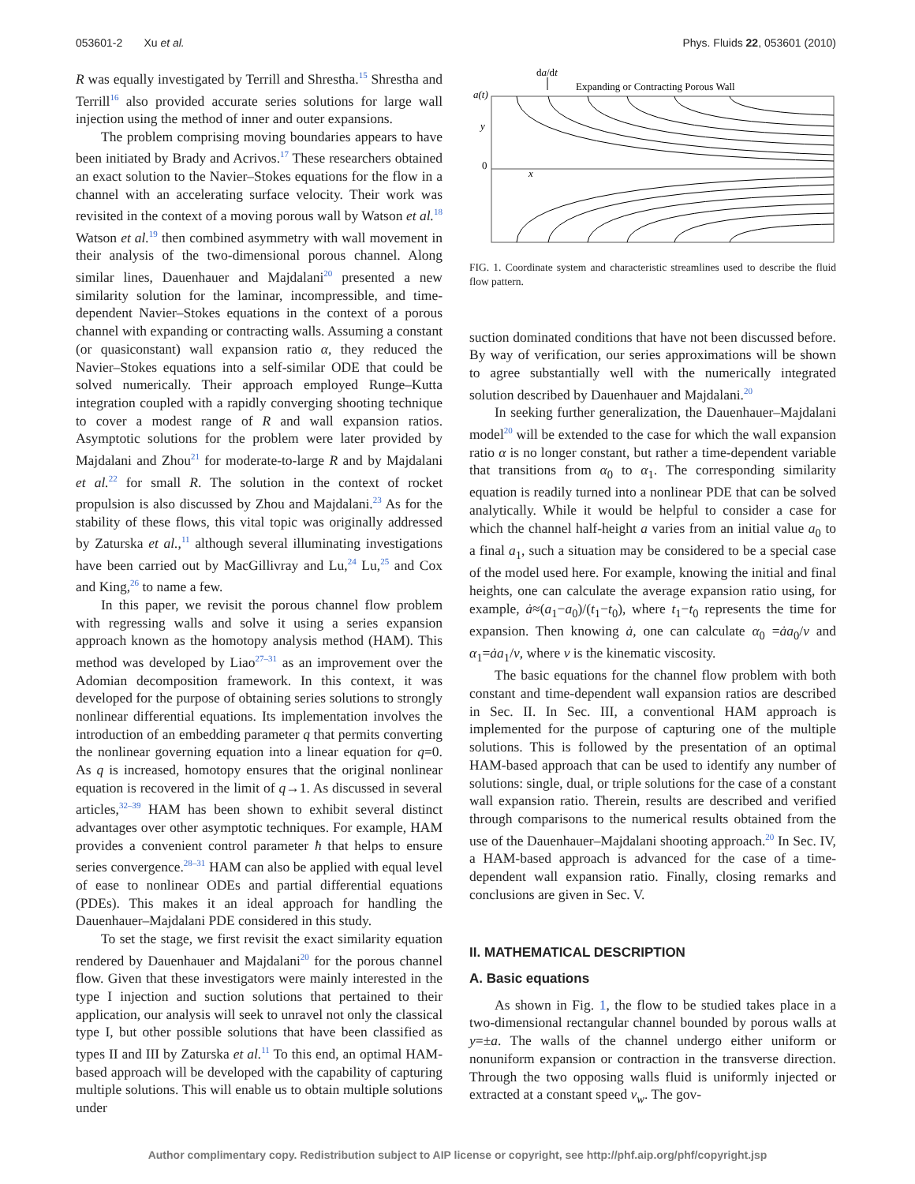053601-2 Xu et al. Phys. Fluids 22, 053601 (2010)
R was equally investigated by Terrill and Shrestha.<sup>15</sup> Shrestha and Terrill<sup>16</sup> also provided accurate series solutions for large wall injection using the method of inner and outer expansions.
The problem comprising moving boundaries appears to have been initiated by Brady and Acrivos.<sup>17</sup> These researchers obtained an exact solution to the Navier–Stokes equations for the flow in a channel with an accelerating surface velocity. Their work was revisited in the context of a moving porous wall by Watson et al.<sup>18</sup> Watson et al.<sup>19</sup> then combined asymmetry with wall movement in their analysis of the two-dimensional porous channel. Along similar lines, Dauenhauer and Majdalani<sup>20</sup> presented a new similarity solution for the laminar, incompressible, and time-dependent Navier–Stokes equations in the context of a porous channel with expanding or contracting walls. Assuming a constant (or quasiconstant) wall expansion ratio α, they reduced the Navier–Stokes equations into a self-similar ODE that could be solved numerically. Their approach employed Runge–Kutta integration coupled with a rapidly converging shooting technique to cover a modest range of R and wall expansion ratios. Asymptotic solutions for the problem were later provided by Majdalani and Zhou<sup>21</sup> for moderate-to-large R and by Majdalani et al.<sup>22</sup> for small R. The solution in the context of rocket propulsion is also discussed by Zhou and Majdalani.<sup>23</sup> As for the stability of these flows, this vital topic was originally addressed by Zaturska et al.,<sup>11</sup> although several illuminating investigations have been carried out by MacGillivray and Lu,<sup>24</sup> Lu,<sup>25</sup> and Cox and King,<sup>26</sup> to name a few.
In this paper, we revisit the porous channel flow problem with regressing walls and solve it using a series expansion approach known as the homotopy analysis method (HAM). This method was developed by Liao<sup>27–31</sup> as an improvement over the Adomian decomposition framework. In this context, it was developed for the purpose of obtaining series solutions to strongly nonlinear differential equations. Its implementation involves the introduction of an embedding parameter q that permits converting the nonlinear governing equation into a linear equation for q=0. As q is increased, homotopy ensures that the original nonlinear equation is recovered in the limit of q→1. As discussed in several articles,<sup>32–39</sup> HAM has been shown to exhibit several distinct advantages over other asymptotic techniques. For example, HAM provides a convenient control parameter ħ that helps to ensure series convergence.<sup>28–31</sup> HAM can also be applied with equal level of ease to nonlinear ODEs and partial differential equations (PDEs). This makes it an ideal approach for handling the Dauenhauer–Majdalani PDE considered in this study.
To set the stage, we first revisit the exact similarity equation rendered by Dauenhauer and Majdalani<sup>20</sup> for the porous channel flow. Given that these investigators were mainly interested in the type I injection and suction solutions that pertained to their application, our analysis will seek to unravel not only the classical type I, but other possible solutions that have been classified as types II and III by Zaturska et al.<sup>11</sup> To this end, an optimal HAM-based approach will be developed with the capability of capturing multiple solutions. This will enable us to obtain multiple solutions under
da/dt
Expanding or Contracting Porous Wall
a(t)
y
0
x
FIG. 1. Coordinate system and characteristic streamlines used to describe the fluid flow pattern.
suction dominated conditions that have not been discussed before. By way of verification, our series approximations will be shown to agree substantially well with the numerically integrated solution described by Dauenhauer and Majdalani.<sup>20</sup>
In seeking further generalization, the Dauenhauer–Majdalani model<sup>20</sup> will be extended to the case for which the wall expansion ratio α is no longer constant, but rather a time-dependent variable that transitions from α<sub>0</sub> to α<sub>1</sub>. The corresponding similarity equation is readily turned into a nonlinear PDE that can be solved analytically. While it would be helpful to consider a case for which the channel half-height a varies from an initial value a<sub>0</sub> to a final a<sub>1</sub>, such a situation may be considered to be a special case of the model used here. For example, knowing the initial and final heights, one can calculate the average expansion ratio using, for example, ȧ≈(a<sub>1</sub>−a<sub>0</sub>)/(t<sub>1</sub>−t<sub>0</sub>), where t<sub>1</sub>−t<sub>0</sub> represents the time for expansion. Then knowing ȧ, one can calculate α<sub>0</sub> =ȧa<sub>0</sub>/ν and α<sub>1</sub>=ȧa<sub>1</sub>/ν, where ν is the kinematic viscosity.
The basic equations for the channel flow problem with both constant and time-dependent wall expansion ratios are described in Sec. II. In Sec. III, a conventional HAM approach is implemented for the purpose of capturing one of the multiple solutions. This is followed by the presentation of an optimal HAM-based approach that can be used to identify any number of solutions: single, dual, or triple solutions for the case of a constant wall expansion ratio. Therein, results are described and verified through comparisons to the numerical results obtained from the use of the Dauenhauer–Majdalani shooting approach.<sup>20</sup> In Sec. IV, a HAM-based approach is advanced for the case of a time-dependent wall expansion ratio. Finally, closing remarks and conclusions are given in Sec. V.
II. MATHEMATICAL DESCRIPTION
A. Basic equations
As shown in Fig. 1, the flow to be studied takes place in a two-dimensional rectangular channel bounded by porous walls at y=±a. The walls of the channel undergo either uniform or nonuniform expansion or contraction in the transverse direction. Through the two opposing walls fluid is uniformly injected or extracted at a constant speed v<sub>w</sub>. The gov-
Author complimentary copy. Redistribution subject to AIP license or copyright, see http://phf.aip.org/phf/copyright.jsp